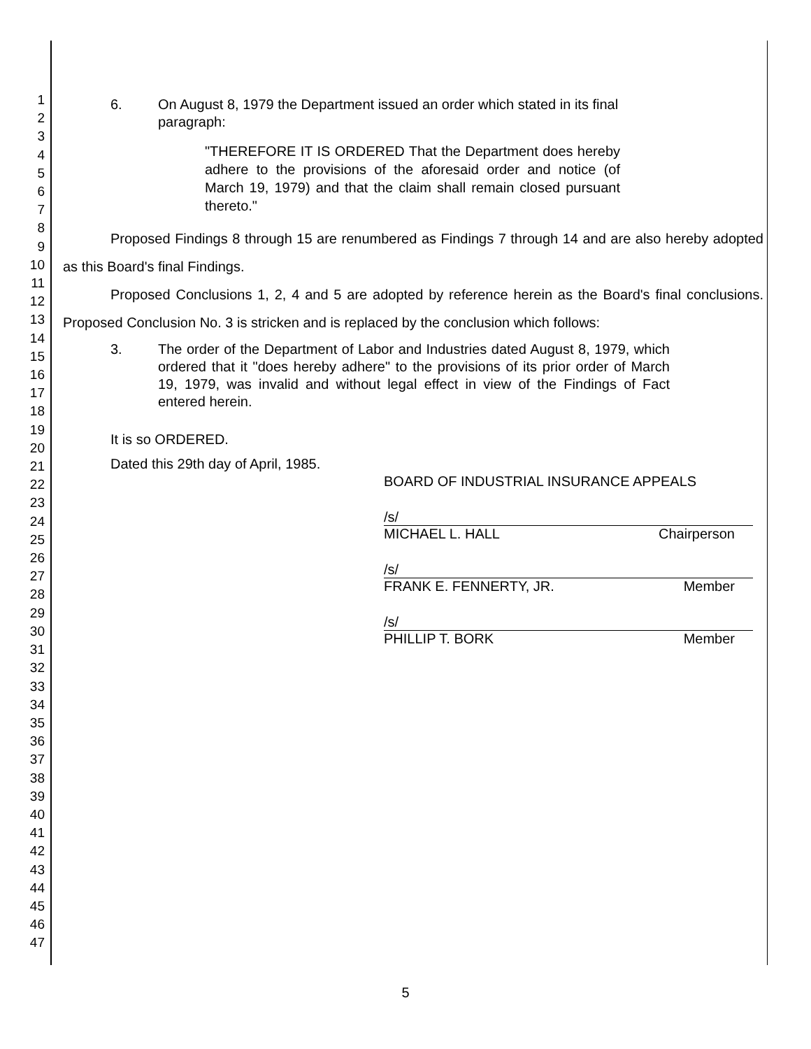1
2
3
4
5
6
7
8
9
10
11
12
13
14
15
16
17
18
19
20
21
22
23
24
25
26
27
28
29
30
31
32
33
34
35
36
37
38
39
40
41
42
43
44
45
46
47
6. On August 8, 1979 the Department issued an order which stated in its final paragraph:
"THEREFORE IT IS ORDERED That the Department does hereby adhere to the provisions of the aforesaid order and notice (of March 19, 1979) and that the claim shall remain closed pursuant thereto."
Proposed Findings 8 through 15 are renumbered as Findings 7 through 14 and are also hereby adopted as this Board's final Findings.
Proposed Conclusions 1, 2, 4 and 5 are adopted by reference herein as the Board's final conclusions. Proposed Conclusion No. 3 is stricken and is replaced by the conclusion which follows:
3. The order of the Department of Labor and Industries dated August 8, 1979, which ordered that it "does hereby adhere" to the provisions of its prior order of March 19, 1979, was invalid and without legal effect in view of the Findings of Fact entered herein.
It is so ORDERED.
Dated this 29th day of April, 1985.
BOARD OF INDUSTRIAL INSURANCE APPEALS
/s/
MICHAEL L. HALL Chairperson
/s/
FRANK E. FENNERTY, JR. Member
/s/
PHILLIP T. BORK Member
5